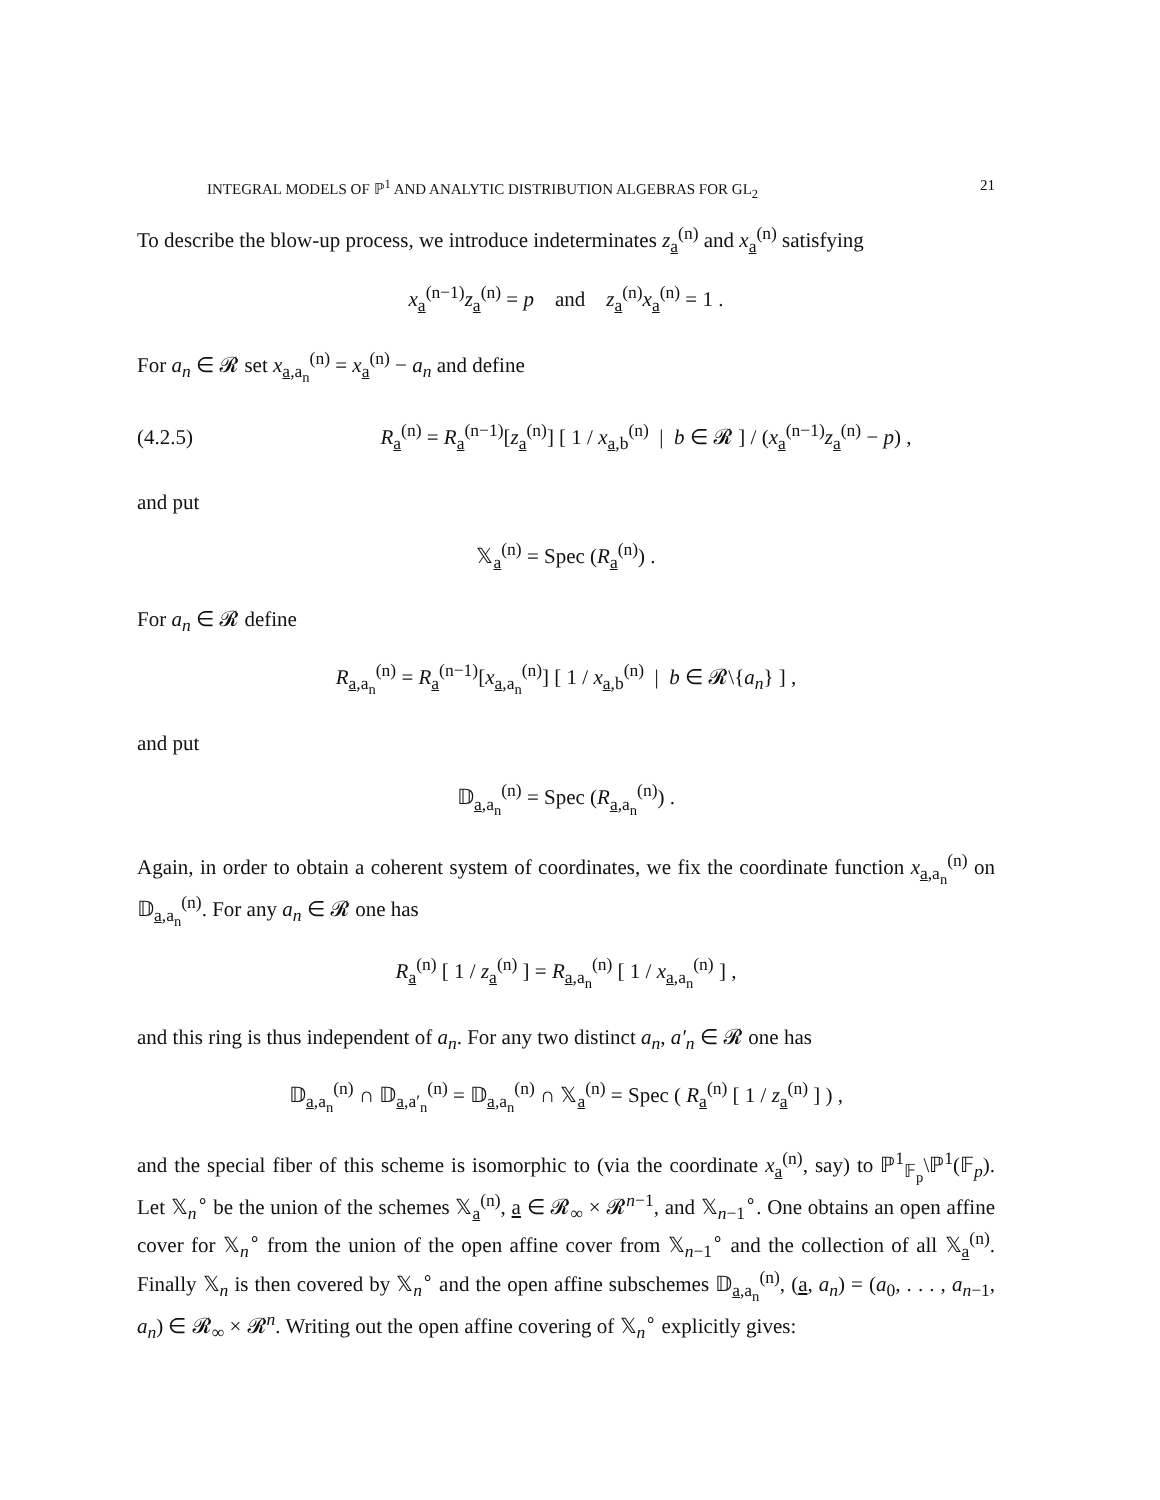INTEGRAL MODELS OF ℙ<sup>1</sup> AND ANALYTIC DISTRIBUTION ALGEBRAS FOR GL<sub>2</sub> 21
To describe the blow-up process, we introduce indeterminates z<sub>a</sub><sup>(n)</sup> and x<sub>a</sub><sup>(n)</sup> satisfying
x<sub>a</sub><sup>(n−1)</sup>z<sub>a</sub><sup>(n)</sup> = p and z<sub>a</sub><sup>(n)</sup>x<sub>a</sub><sup>(n)</sup> = 1 .
For a<sub>n</sub> ∈ 𝓡 set x<sub>a,a<sub>n</sub></sub><sup>(n)</sup> = x<sub>a</sub><sup>(n)</sup> − a<sub>n</sub> and define
(4.2.5) R<sub>a</sub><sup>(n)</sup> = R<sub>a</sub><sup>(n−1)</sup>[z<sub>a</sub><sup>(n)</sup>] [ 1 / x<sub>a,b</sub><sup>(n)</sup> | b ∈ 𝓡 ] / (x<sub>a</sub><sup>(n−1)</sup>z<sub>a</sub><sup>(n)</sup> − p) ,
and put
𝕏<sub>a</sub><sup>(n)</sup> = Spec (R<sub>a</sub><sup>(n)</sup>) .
For a<sub>n</sub> ∈ 𝓡 define
R<sub>a,a<sub>n</sub></sub><sup>(n)</sup> = R<sub>a</sub><sup>(n−1)</sup>[x<sub>a,a<sub>n</sub></sub><sup>(n)</sup>] [ 1 / x<sub>a,b</sub><sup>(n)</sup> | b ∈ 𝓡\{a<sub>n</sub>} ] ,
and put
𝔻<sub>a,a<sub>n</sub></sub><sup>(n)</sup> = Spec (R<sub>a,a<sub>n</sub></sub><sup>(n)</sup>) .
Again, in order to obtain a coherent system of coordinates, we fix the coordinate function x<sub>a,a<sub>n</sub></sub><sup>(n)</sup> on 𝔻<sub>a,a<sub>n</sub></sub><sup>(n)</sup>. For any a<sub>n</sub> ∈ 𝓡 one has
R<sub>a</sub><sup>(n)</sup> [ 1 / z<sub>a</sub><sup>(n)</sup> ] = R<sub>a,a<sub>n</sub></sub><sup>(n)</sup> [ 1 / x<sub>a,a<sub>n</sub></sub><sup>(n)</sup> ] ,
and this ring is thus independent of a<sub>n</sub>. For any two distinct a<sub>n</sub>, a′<sub>n</sub> ∈ 𝓡 one has
𝔻<sub>a,a<sub>n</sub></sub><sup>(n)</sup> ∩ 𝔻<sub>a,a′<sub>n</sub></sub><sup>(n)</sup> = 𝔻<sub>a,a<sub>n</sub></sub><sup>(n)</sup> ∩ 𝕏<sub>a</sub><sup>(n)</sup> = Spec ( R<sub>a</sub><sup>(n)</sup> [ 1 / z<sub>a</sub><sup>(n)</sup> ] ) ,
and the special fiber of this scheme is isomorphic to (via the coordinate x<sub>a</sub><sup>(n)</sup>, say) to ℙ<sup>1</sup><sub>𝔽<sub>p</sub></sub>\ℙ<sup>1</sup>(𝔽<sub>p</sub>). Let 𝕏<sub>n</sub><sup>∘</sup> be the union of the schemes 𝕏<sub>a</sub><sup>(n)</sup>, a ∈ 𝓡<sub>∞</sub> × 𝓡<sup>n−1</sup>, and 𝕏<sub>n−1</sub><sup>∘</sup>. One obtains an open affine cover for 𝕏<sub>n</sub><sup>∘</sup> from the union of the open affine cover from 𝕏<sub>n−1</sub><sup>∘</sup> and the collection of all 𝕏<sub>a</sub><sup>(n)</sup>. Finally 𝕏<sub>n</sub> is then covered by 𝕏<sub>n</sub><sup>∘</sup> and the open affine subschemes 𝔻<sub>a,a<sub>n</sub></sub><sup>(n)</sup>, (a, a<sub>n</sub>) = (a<sub>0</sub>, . . . , a<sub>n−1</sub>, a<sub>n</sub>) ∈ 𝓡<sub>∞</sub> × 𝓡<sup>n</sup>. Writing out the open affine covering of 𝕏<sub>n</sub><sup>∘</sup> explicitly gives: